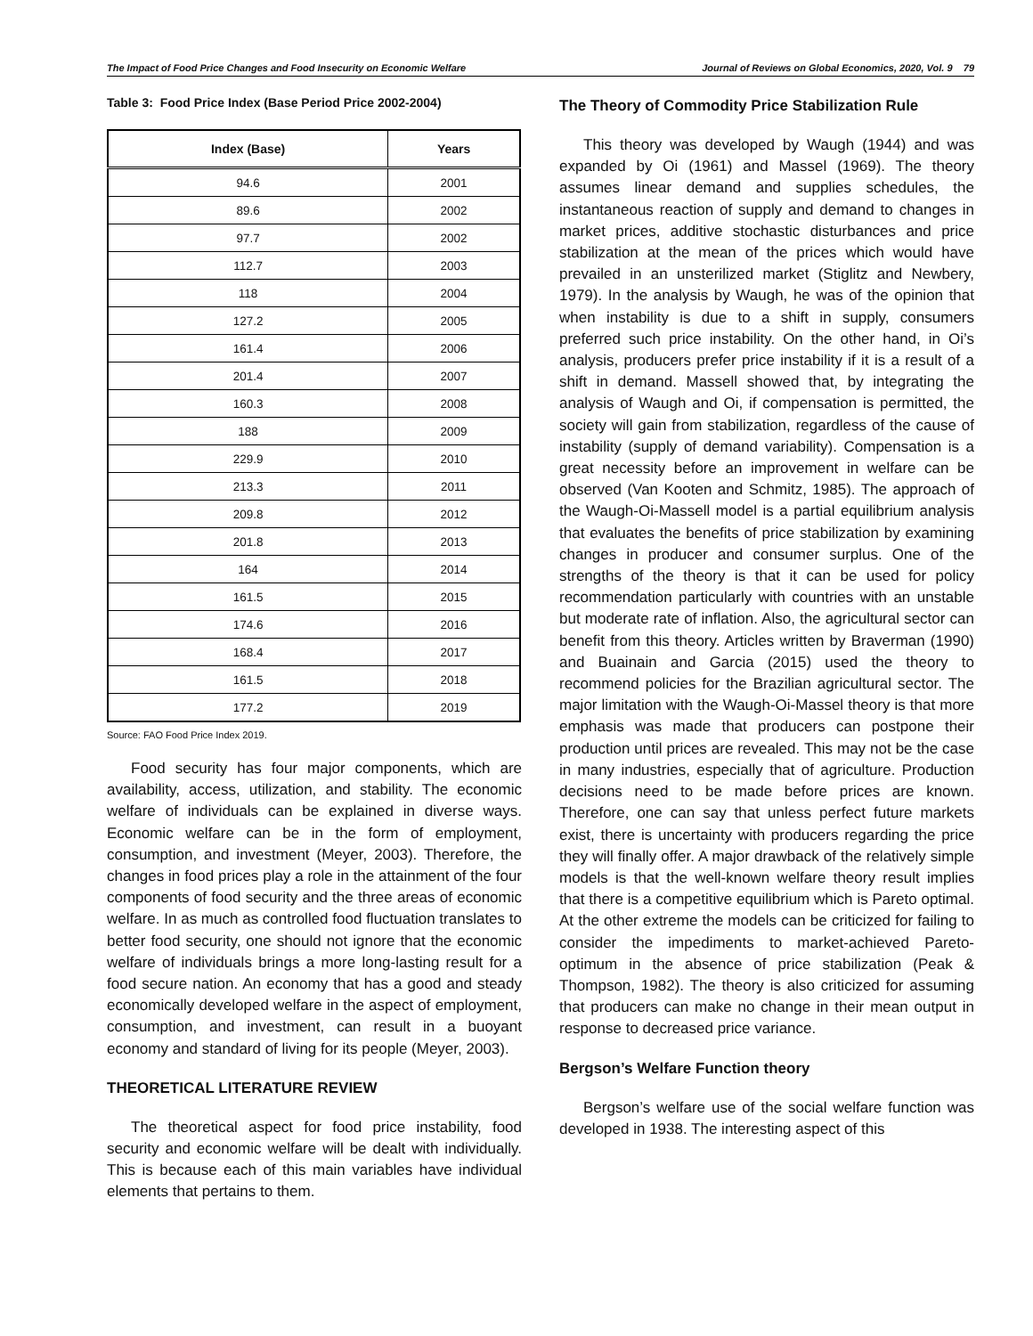The Impact of Food Price Changes and Food Insecurity on Economic Welfare Journal of Reviews on Global Economics, 2020, Vol. 9 79
Table 3: Food Price Index (Base Period Price 2002-2004)
| Index (Base) | Years |
| --- | --- |
| 94.6 | 2001 |
| 89.6 | 2002 |
| 97.7 | 2002 |
| 112.7 | 2003 |
| 118 | 2004 |
| 127.2 | 2005 |
| 161.4 | 2006 |
| 201.4 | 2007 |
| 160.3 | 2008 |
| 188 | 2009 |
| 229.9 | 2010 |
| 213.3 | 2011 |
| 209.8 | 2012 |
| 201.8 | 2013 |
| 164 | 2014 |
| 161.5 | 2015 |
| 174.6 | 2016 |
| 168.4 | 2017 |
| 161.5 | 2018 |
| 177.2 | 2019 |
Source: FAO Food Price Index 2019.
Food security has four major components, which are availability, access, utilization, and stability. The economic welfare of individuals can be explained in diverse ways. Economic welfare can be in the form of employment, consumption, and investment (Meyer, 2003). Therefore, the changes in food prices play a role in the attainment of the four components of food security and the three areas of economic welfare. In as much as controlled food fluctuation translates to better food security, one should not ignore that the economic welfare of individuals brings a more long-lasting result for a food secure nation. An economy that has a good and steady economically developed welfare in the aspect of employment, consumption, and investment, can result in a buoyant economy and standard of living for its people (Meyer, 2003).
THEORETICAL LITERATURE REVIEW
The theoretical aspect for food price instability, food security and economic welfare will be dealt with individually. This is because each of this main variables have individual elements that pertains to them.
The Theory of Commodity Price Stabilization Rule
This theory was developed by Waugh (1944) and was expanded by Oi (1961) and Massel (1969). The theory assumes linear demand and supplies schedules, the instantaneous reaction of supply and demand to changes in market prices, additive stochastic disturbances and price stabilization at the mean of the prices which would have prevailed in an unsterilized market (Stiglitz and Newbery, 1979). In the analysis by Waugh, he was of the opinion that when instability is due to a shift in supply, consumers preferred such price instability. On the other hand, in Oi’s analysis, producers prefer price instability if it is a result of a shift in demand. Massell showed that, by integrating the analysis of Waugh and Oi, if compensation is permitted, the society will gain from stabilization, regardless of the cause of instability (supply of demand variability). Compensation is a great necessity before an improvement in welfare can be observed (Van Kooten and Schmitz, 1985). The approach of the Waugh-Oi-Massell model is a partial equilibrium analysis that evaluates the benefits of price stabilization by examining changes in producer and consumer surplus. One of the strengths of the theory is that it can be used for policy recommendation particularly with countries with an unstable but moderate rate of inflation. Also, the agricultural sector can benefit from this theory. Articles written by Braverman (1990) and Buainain and Garcia (2015) used the theory to recommend policies for the Brazilian agricultural sector. The major limitation with the Waugh-Oi-Massel theory is that more emphasis was made that producers can postpone their production until prices are revealed. This may not be the case in many industries, especially that of agriculture. Production decisions need to be made before prices are known. Therefore, one can say that unless perfect future markets exist, there is uncertainty with producers regarding the price they will finally offer. A major drawback of the relatively simple models is that the well-known welfare theory result implies that there is a competitive equilibrium which is Pareto optimal. At the other extreme the models can be criticized for failing to consider the impediments to market-achieved Pareto-optimum in the absence of price stabilization (Peak & Thompson, 1982). The theory is also criticized for assuming that producers can make no change in their mean output in response to decreased price variance.
Bergson’s Welfare Function theory
Bergson’s welfare use of the social welfare function was developed in 1938. The interesting aspect of this